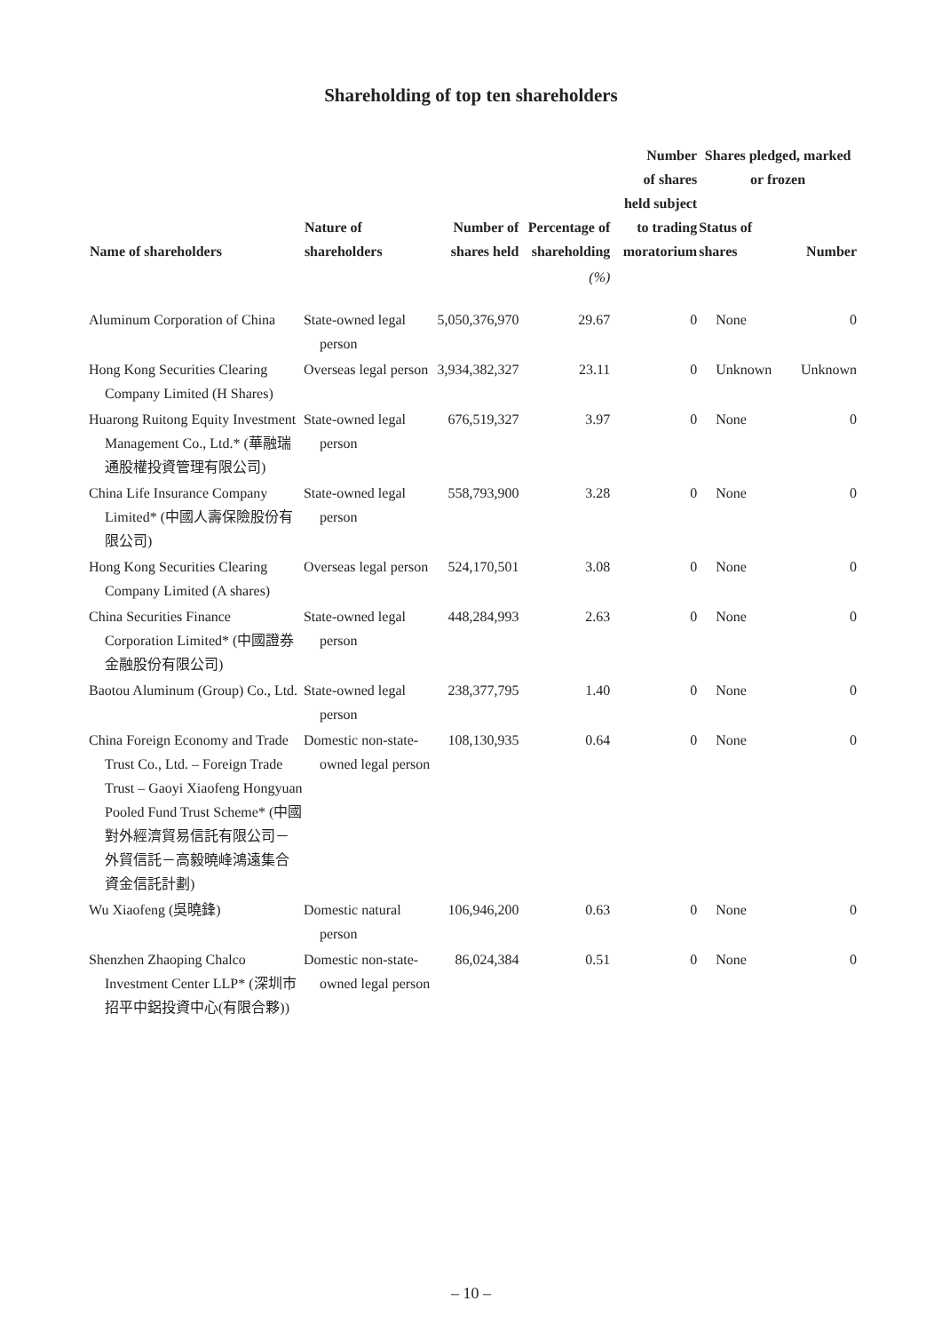Shareholding of top ten shareholders
| Name of shareholders | Nature of shareholders | Number of shares held | Percentage of shareholding | Number of shares held subject to trading moratorium | Shares pledged, marked or frozen | |
| --- | --- | --- | --- | --- | --- | --- |
| | | | | | Status of shares | Number |
| | | | (%) | | | |
| Aluminum Corporation of China | State-owned legal person | 5,050,376,970 | 29.67 | 0 | None | 0 |
| Hong Kong Securities Clearing Company Limited (H Shares) | Overseas legal person | 3,934,382,327 | 23.11 | 0 | Unknown | Unknown |
| Huarong Ruitong Equity Investment Management Co., Ltd.* (華融瑞通股權投資管理有限公司) | State-owned legal person | 676,519,327 | 3.97 | 0 | None | 0 |
| China Life Insurance Company Limited* (中國人壽保險股份有限公司) | State-owned legal person | 558,793,900 | 3.28 | 0 | None | 0 |
| Hong Kong Securities Clearing Company Limited (A shares) | Overseas legal person | 524,170,501 | 3.08 | 0 | None | 0 |
| China Securities Finance Corporation Limited* (中國證券金融股份有限公司) | State-owned legal person | 448,284,993 | 2.63 | 0 | None | 0 |
| Baotou Aluminum (Group) Co., Ltd. | State-owned legal person | 238,377,795 | 1.40 | 0 | None | 0 |
| China Foreign Economy and Trade Trust Co., Ltd. – Foreign Trade Trust – Gaoyi Xiaofeng Hongyuan Pooled Fund Trust Scheme* (中國對外經濟貿易信託有限公司－外貿信託－高毅曉峰鴻遠集合資金信託計劃) | Domestic non-state-owned legal person | 108,130,935 | 0.64 | 0 | None | 0 |
| Wu Xiaofeng (吳曉鋒) | Domestic natural person | 106,946,200 | 0.63 | 0 | None | 0 |
| Shenzhen Zhaoping Chalco Investment Center LLP* (深圳市招平中鋁投資中心(有限合夥)) | Domestic non-state-owned legal person | 86,024,384 | 0.51 | 0 | None | 0 |
– 10 –